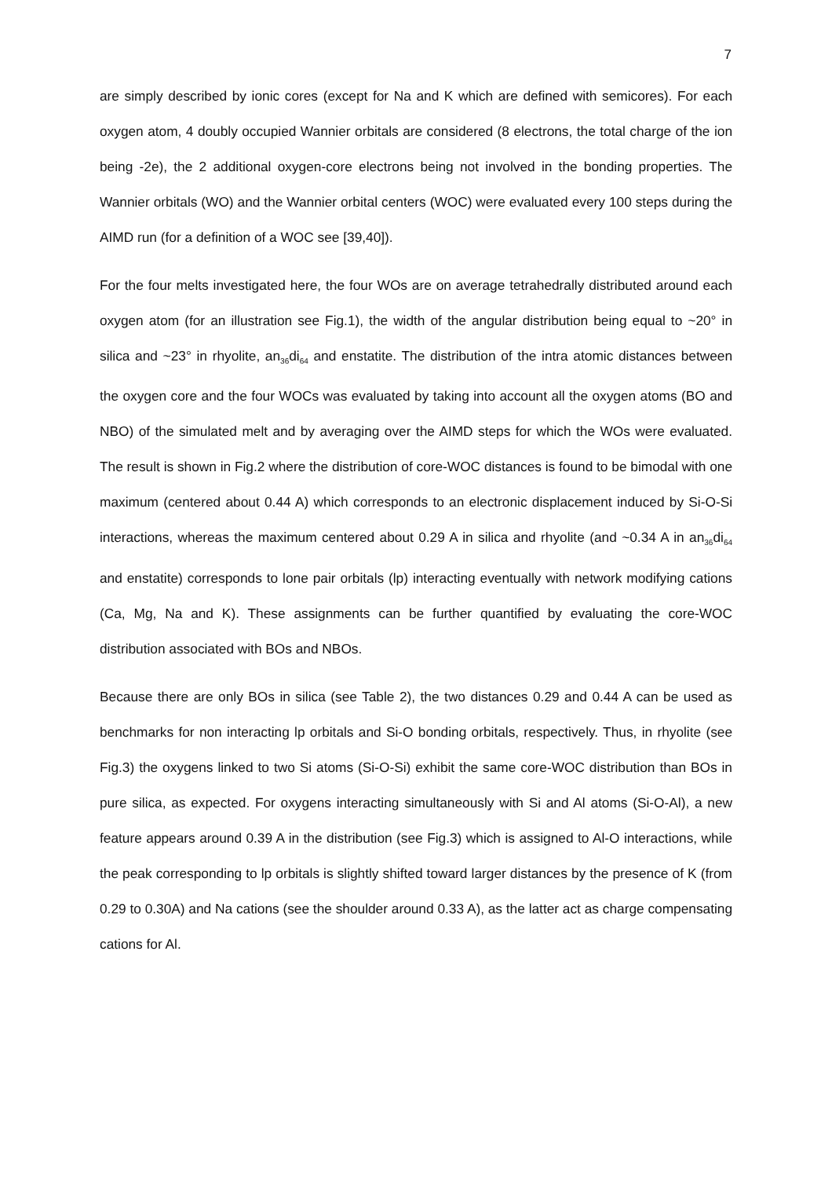7
are simply described by ionic cores (except for Na and K which are defined with semicores). For each oxygen atom, 4 doubly occupied Wannier orbitals are considered (8 electrons, the total charge of the ion being -2e), the 2 additional oxygen-core electrons being not involved in the bonding properties. The Wannier orbitals (WO) and the Wannier orbital centers (WOC) were evaluated every 100 steps during the AIMD run (for a definition of a WOC see [39,40]).
For the four melts investigated here, the four WOs are on average tetrahedrally distributed around each oxygen atom (for an illustration see Fig.1), the width of the angular distribution being equal to ~20° in silica and ~23° in rhyolite, an<sub>36</sub>di<sub>64</sub> and enstatite. The distribution of the intra atomic distances between the oxygen core and the four WOCs was evaluated by taking into account all the oxygen atoms (BO and NBO) of the simulated melt and by averaging over the AIMD steps for which the WOs were evaluated. The result is shown in Fig.2 where the distribution of core-WOC distances is found to be bimodal with one maximum (centered about 0.44 A) which corresponds to an electronic displacement induced by Si-O-Si interactions, whereas the maximum centered about 0.29 A in silica and rhyolite (and ~0.34 A in an<sub>36</sub>di<sub>64</sub> and enstatite) corresponds to lone pair orbitals (lp) interacting eventually with network modifying cations (Ca, Mg, Na and K). These assignments can be further quantified by evaluating the core-WOC distribution associated with BOs and NBOs.
Because there are only BOs in silica (see Table 2), the two distances 0.29 and 0.44 A can be used as benchmarks for non interacting lp orbitals and Si-O bonding orbitals, respectively. Thus, in rhyolite (see Fig.3) the oxygens linked to two Si atoms (Si-O-Si) exhibit the same core-WOC distribution than BOs in pure silica, as expected. For oxygens interacting simultaneously with Si and Al atoms (Si-O-Al), a new feature appears around 0.39 A in the distribution (see Fig.3) which is assigned to Al-O interactions, while the peak corresponding to lp orbitals is slightly shifted toward larger distances by the presence of K (from 0.29 to 0.30A) and Na cations (see the shoulder around 0.33 A), as the latter act as charge compensating cations for Al.